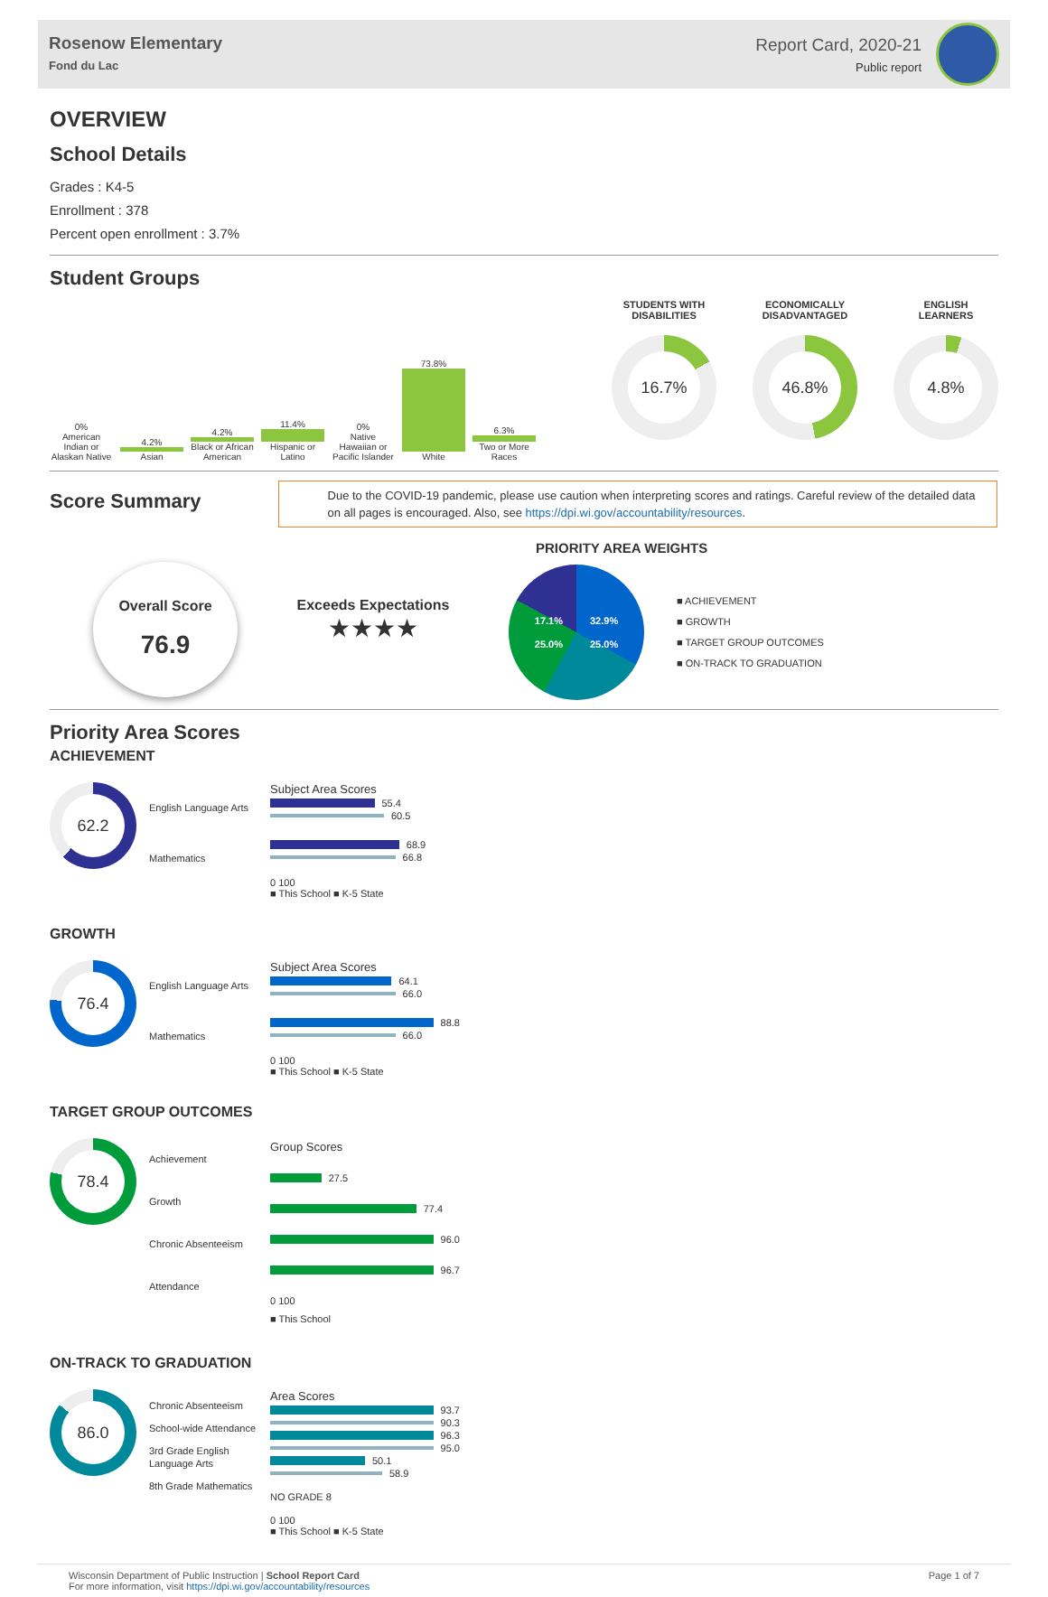Rosenow Elementary
Fond du Lac
Report Card, 2020-21
Public report
OVERVIEW
School Details
Grades : K4-5
Enrollment : 378
Percent open enrollment : 3.7%
Student Groups
0%
American Indian or Alaskan Native
4.2%
Asian
4.2%
Black or African American
11.4%
Hispanic or Latino
0%
Native Hawaiian or Pacific Islander
73.8%
White
6.3%
Two or More Races
STUDENTS WITH
DISABILITIES
16.7%
ECONOMICALLY
DISADVANTAGED
46.8%
ENGLISH
LEARNERS
4.8%
Score Summary
Due to the COVID-19 pandemic, please use caution when interpreting scores and ratings. Careful review of the detailed data on all pages is encouraged. Also, see https://dpi.wi.gov/accountability/resources.
Overall Score
76.9
Exceeds Expectations
★★★★
PRIORITY AREA WEIGHTS
17.1% 32.9% 25.0% 25.0%
■ ACHIEVEMENT
■ GROWTH
■ TARGET GROUP OUTCOMES
■ ON-TRACK TO GRADUATION
Priority Area Scores
ACHIEVEMENT
62.2
English Language Arts
Mathematics
Subject Area Scores
55.4
60.5
68.9
66.8
0 100
■ This School ■ K-5 State
GROWTH
76.4
English Language Arts
Mathematics
Subject Area Scores
64.1
66.0
88.8
66.0
0 100
■ This School ■ K-5 State
TARGET GROUP OUTCOMES
78.4
Achievement
Growth
Chronic Absenteeism
Attendance
Group Scores
27.5
77.4
96.0
96.7
0 100
■ This School
ON-TRACK TO GRADUATION
86.0
Chronic Absenteeism
School-wide Attendance
3rd Grade English Language Arts
8th Grade Mathematics
Area Scores
93.7
90.3
96.3
95.0
50.1
58.9
NO GRADE 8
0 100
■ This School ■ K-5 State
Wisconsin Department of Public Instruction | School Report Card
For more information, visit https://dpi.wi.gov/accountability/resources
Page 1 of 7